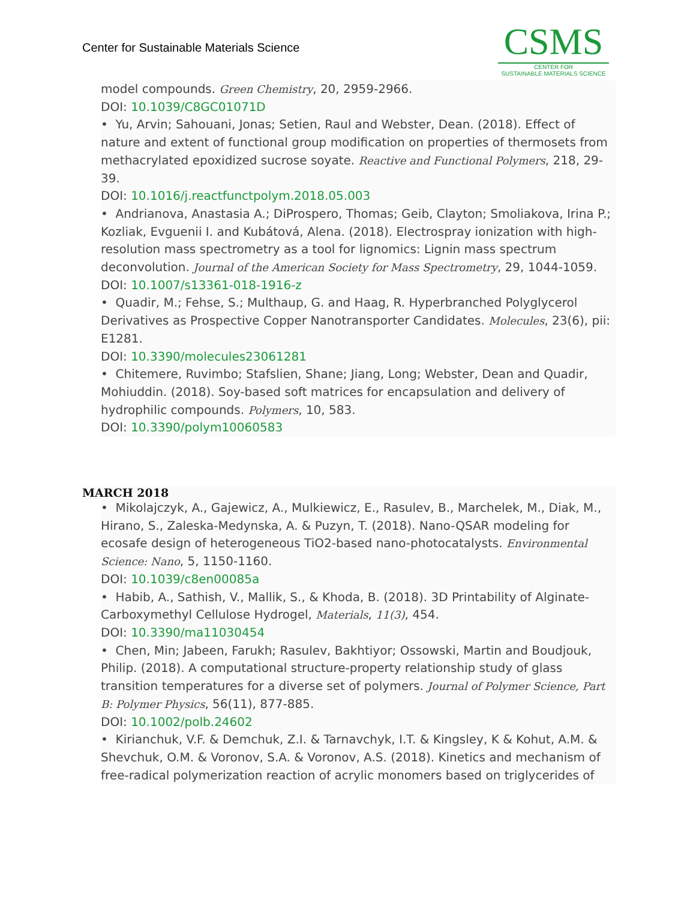Center for Sustainable Materials Science
CSMS
CENTER FOR
SUSTAINABLE MATERIALS SCIENCE
model compounds. Green Chemistry, 20, 2959-2966.
DOI: 10.1039/C8GC01071D
• Yu, Arvin; Sahouani, Jonas; Setien, Raul and Webster, Dean. (2018). Effect of nature and extent of functional group modification on properties of thermosets from methacrylated epoxidized sucrose soyate. Reactive and Functional Polymers, 218, 29-39.
DOI: 10.1016/j.reactfunctpolym.2018.05.003
• Andrianova, Anastasia A.; DiProspero, Thomas; Geib, Clayton; Smoliakova, Irina P.; Kozliak, Evguenii I. and Kubátová, Alena. (2018). Electrospray ionization with high-resolution mass spectrometry as a tool for lignomics: Lignin mass spectrum deconvolution. Journal of the American Society for Mass Spectrometry, 29, 1044-1059.
DOI: 10.1007/s13361-018-1916-z
• Quadir, M.; Fehse, S.; Multhaup, G. and Haag, R. Hyperbranched Polyglycerol Derivatives as Prospective Copper Nanotransporter Candidates. Molecules, 23(6), pii: E1281.
DOI: 10.3390/molecules23061281
• Chitemere, Ruvimbo; Stafslien, Shane; Jiang, Long; Webster, Dean and Quadir, Mohiuddin. (2018). Soy-based soft matrices for encapsulation and delivery of hydrophilic compounds. Polymers, 10, 583.
DOI: 10.3390/polym10060583
MARCH 2018
• Mikolajczyk, A., Gajewicz, A., Mulkiewicz, E., Rasulev, B., Marchelek, M., Diak, M., Hirano, S., Zaleska-Medynska, A. & Puzyn, T. (2018). Nano-QSAR modeling for ecosafe design of heterogeneous TiO2-based nano-photocatalysts. Environmental Science: Nano, 5, 1150-1160.
DOI: 10.1039/c8en00085a
• Habib, A., Sathish, V., Mallik, S., & Khoda, B. (2018). 3D Printability of Alginate-Carboxymethyl Cellulose Hydrogel, Materials, 11(3), 454.
DOI: 10.3390/ma11030454
• Chen, Min; Jabeen, Farukh; Rasulev, Bakhtiyor; Ossowski, Martin and Boudjouk, Philip. (2018). A computational structure-property relationship study of glass transition temperatures for a diverse set of polymers. Journal of Polymer Science, Part B: Polymer Physics, 56(11), 877-885.
DOI: 10.1002/polb.24602
• Kirianchuk, V.F. & Demchuk, Z.I. & Tarnavchyk, I.T. & Kingsley, K & Kohut, A.M. & Shevchuk, O.M. & Voronov, S.A. & Voronov, A.S. (2018). Kinetics and mechanism of free-radical polymerization reaction of acrylic monomers based on triglycerides of